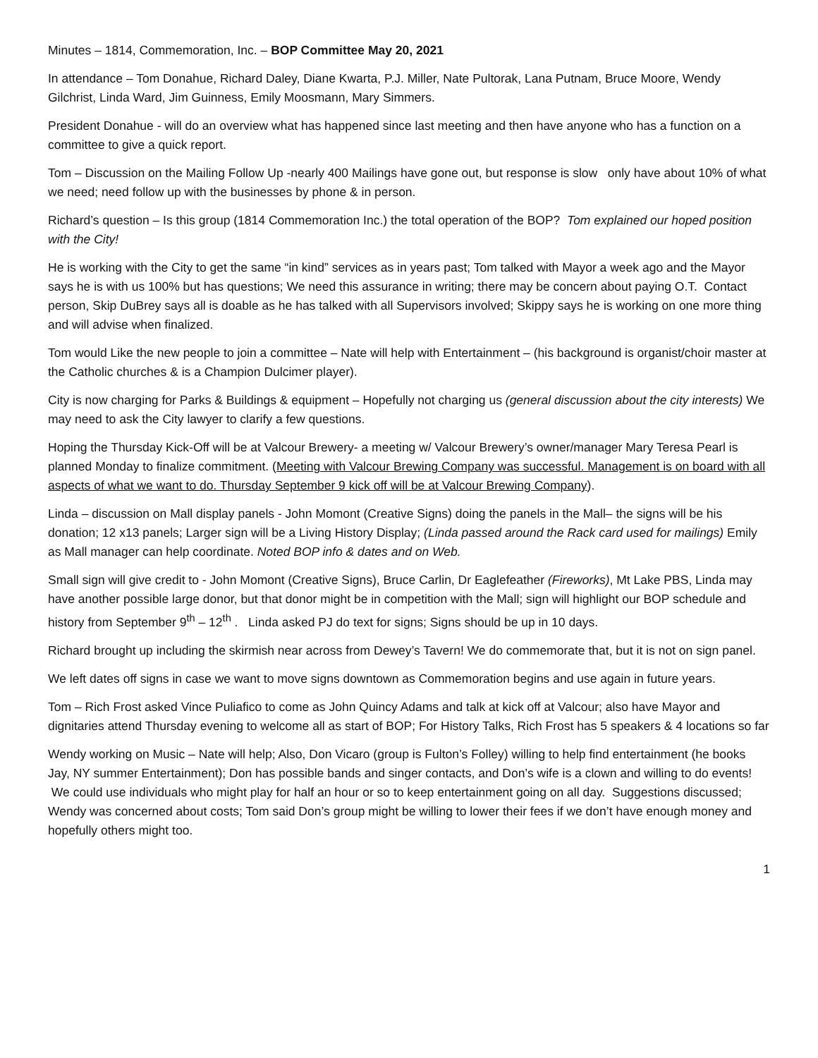Minutes – 1814, Commemoration, Inc. – BOP Committee May 20, 2021
In attendance – Tom Donahue, Richard Daley, Diane Kwarta, P.J. Miller, Nate Pultorak, Lana Putnam, Bruce Moore, Wendy Gilchrist, Linda Ward, Jim Guinness, Emily Moosmann, Mary Simmers.
President Donahue - will do an overview what has happened since last meeting and then have anyone who has a function on a committee to give a quick report.
Tom – Discussion on the Mailing Follow Up -nearly 400 Mailings have gone out, but response is slow only have about 10% of what we need; need follow up with the businesses by phone & in person.
Richard’s question – Is this group (1814 Commemoration Inc.) the total operation of the BOP? Tom explained our hoped position with the City!
He is working with the City to get the same “in kind” services as in years past; Tom talked with Mayor a week ago and the Mayor says he is with us 100% but has questions; We need this assurance in writing; there may be concern about paying O.T. Contact person, Skip DuBrey says all is doable as he has talked with all Supervisors involved; Skippy says he is working on one more thing and will advise when finalized.
Tom would Like the new people to join a committee – Nate will help with Entertainment – (his background is organist/choir master at the Catholic churches & is a Champion Dulcimer player).
City is now charging for Parks & Buildings & equipment – Hopefully not charging us (general discussion about the city interests) We may need to ask the City lawyer to clarify a few questions.
Hoping the Thursday Kick-Off will be at Valcour Brewery- a meeting w/ Valcour Brewery’s owner/manager Mary Teresa Pearl is planned Monday to finalize commitment. (Meeting with Valcour Brewing Company was successful. Management is on board with all aspects of what we want to do. Thursday September 9 kick off will be at Valcour Brewing Company).
Linda – discussion on Mall display panels - John Momont (Creative Signs) doing the panels in the Mall– the signs will be his donation; 12 x13 panels; Larger sign will be a Living History Display; (Linda passed around the Rack card used for mailings) Emily as Mall manager can help coordinate. Noted BOP info & dates and on Web.
Small sign will give credit to - John Momont (Creative Signs), Bruce Carlin, Dr Eaglefeather (Fireworks), Mt Lake PBS, Linda may have another possible large donor, but that donor might be in competition with the Mall; sign will highlight our BOP schedule and history from September 9<sup>th</sup> – 12<sup>th</sup> . Linda asked PJ do text for signs; Signs should be up in 10 days.
Richard brought up including the skirmish near across from Dewey’s Tavern! We do commemorate that, but it is not on sign panel.
We left dates off signs in case we want to move signs downtown as Commemoration begins and use again in future years.
Tom – Rich Frost asked Vince Puliafico to come as John Quincy Adams and talk at kick off at Valcour; also have Mayor and dignitaries attend Thursday evening to welcome all as start of BOP; For History Talks, Rich Frost has 5 speakers & 4 locations so far
Wendy working on Music – Nate will help; Also, Don Vicaro (group is Fulton’s Folley) willing to help find entertainment (he books Jay, NY summer Entertainment); Don has possible bands and singer contacts, and Don’s wife is a clown and willing to do events! We could use individuals who might play for half an hour or so to keep entertainment going on all day. Suggestions discussed; Wendy was concerned about costs; Tom said Don’s group might be willing to lower their fees if we don’t have enough money and hopefully others might too.
1